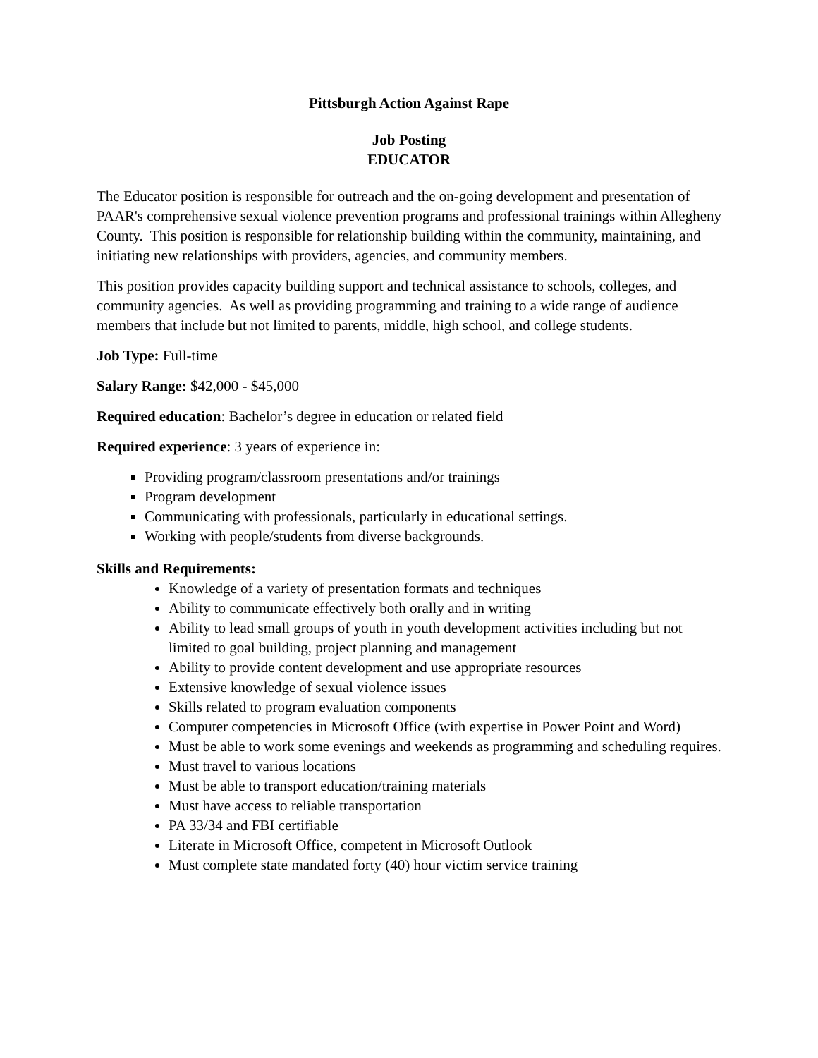Pittsburgh Action Against Rape
Job Posting
EDUCATOR
The Educator position is responsible for outreach and the on-going development and presentation of PAAR's comprehensive sexual violence prevention programs and professional trainings within Allegheny County. This position is responsible for relationship building within the community, maintaining, and initiating new relationships with providers, agencies, and community members.
This position provides capacity building support and technical assistance to schools, colleges, and community agencies. As well as providing programming and training to a wide range of audience members that include but not limited to parents, middle, high school, and college students.
Job Type: Full-time
Salary Range: $42,000 - $45,000
Required education: Bachelor’s degree in education or related field
Required experience: 3 years of experience in:
Providing program/classroom presentations and/or trainings
Program development
Communicating with professionals, particularly in educational settings.
Working with people/students from diverse backgrounds.
Skills and Requirements:
Knowledge of a variety of presentation formats and techniques
Ability to communicate effectively both orally and in writing
Ability to lead small groups of youth in youth development activities including but not limited to goal building, project planning and management
Ability to provide content development and use appropriate resources
Extensive knowledge of sexual violence issues
Skills related to program evaluation components
Computer competencies in Microsoft Office (with expertise in Power Point and Word)
Must be able to work some evenings and weekends as programming and scheduling requires.
Must travel to various locations
Must be able to transport education/training materials
Must have access to reliable transportation
PA 33/34 and FBI certifiable
Literate in Microsoft Office, competent in Microsoft Outlook
Must complete state mandated forty (40) hour victim service training